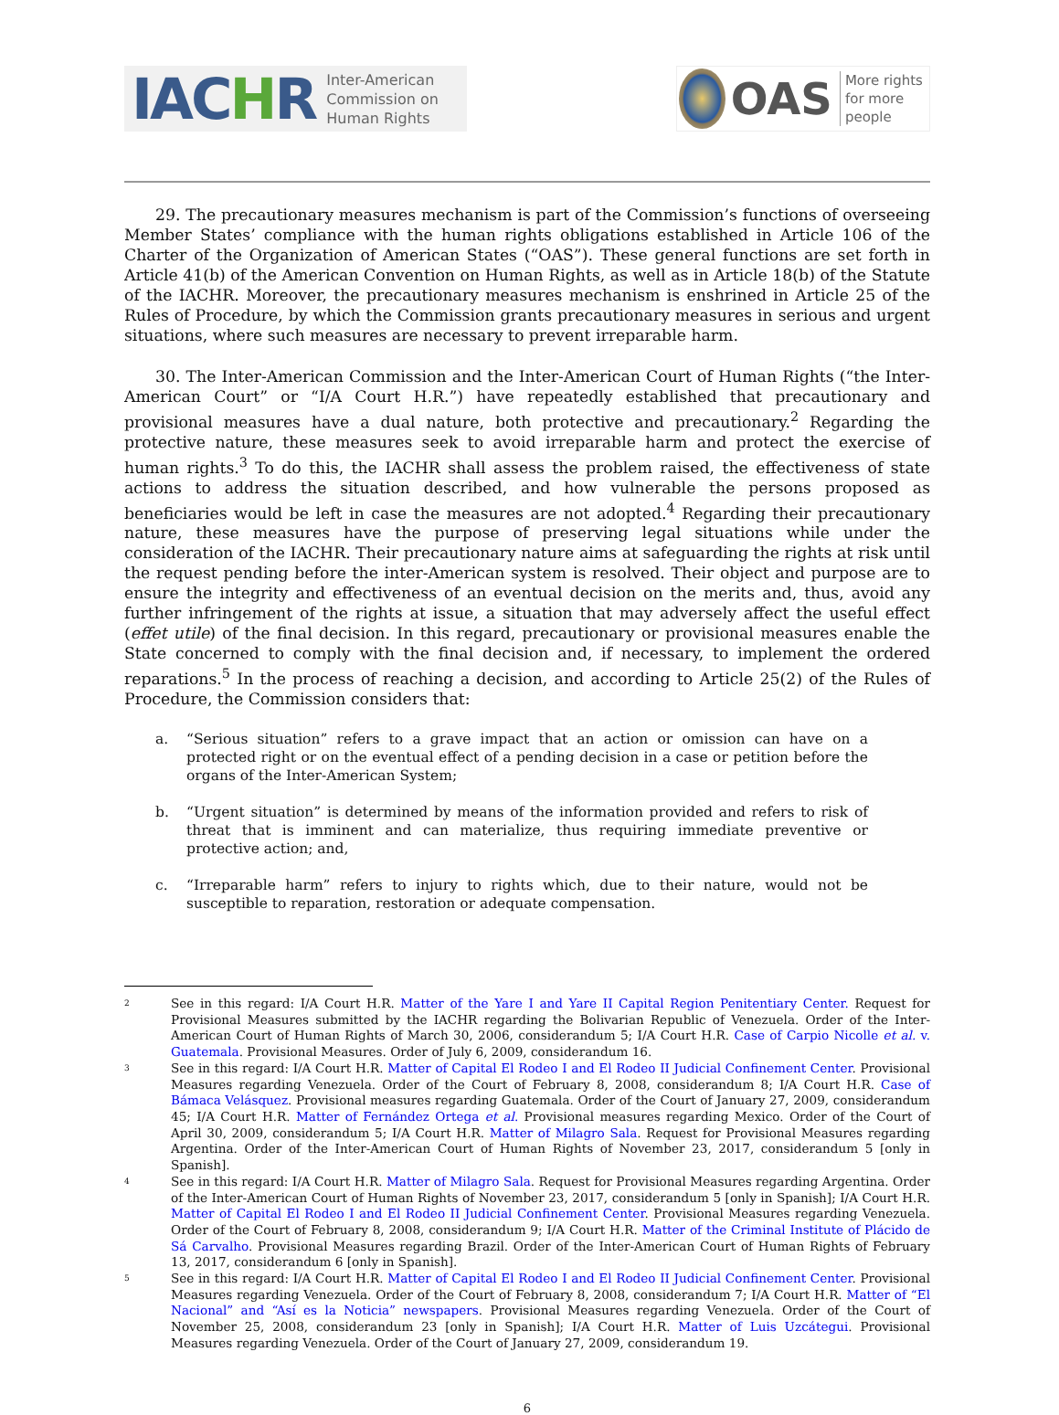IACHR
Inter-American
Commission on
Human Rights
OAS
More rights
for more people
29. The precautionary measures mechanism is part of the Commission’s functions of overseeing Member States’ compliance with the human rights obligations established in Article 106 of the Charter of the Organization of American States (“OAS”). These general functions are set forth in Article 41(b) of the American Convention on Human Rights, as well as in Article 18(b) of the Statute of the IACHR. Moreover, the precautionary measures mechanism is enshrined in Article 25 of the Rules of Procedure, by which the Commission grants precautionary measures in serious and urgent situations, where such measures are necessary to prevent irreparable harm.
30. The Inter-American Commission and the Inter-American Court of Human Rights (“the Inter-American Court” or “I/A Court H.R.”) have repeatedly established that precautionary and provisional measures have a dual nature, both protective and precautionary.<sup>2</sup> Regarding the protective nature, these measures seek to avoid irreparable harm and protect the exercise of human rights.<sup>3</sup> To do this, the IACHR shall assess the problem raised, the effectiveness of state actions to address the situation described, and how vulnerable the persons proposed as beneficiaries would be left in case the measures are not adopted.<sup>4</sup> Regarding their precautionary nature, these measures have the purpose of preserving legal situations while under the consideration of the IACHR. Their precautionary nature aims at safeguarding the rights at risk until the request pending before the inter-American system is resolved. Their object and purpose are to ensure the integrity and effectiveness of an eventual decision on the merits and, thus, avoid any further infringement of the rights at issue, a situation that may adversely affect the useful effect (effet utile) of the final decision. In this regard, precautionary or provisional measures enable the State concerned to comply with the final decision and, if necessary, to implement the ordered reparations.<sup>5</sup> In the process of reaching a decision, and according to Article 25(2) of the Rules of Procedure, the Commission considers that:
a. “Serious situation” refers to a grave impact that an action or omission can have on a protected right or on the eventual effect of a pending decision in a case or petition before the organs of the Inter-American System;
b. “Urgent situation” is determined by means of the information provided and refers to risk of threat that is imminent and can materialize, thus requiring immediate preventive or protective action; and,
c. “Irreparable harm” refers to injury to rights which, due to their nature, would not be susceptible to reparation, restoration or adequate compensation.
2 See in this regard: I/A Court H.R. Matter of the Yare I and Yare II Capital Region Penitentiary Center. Request for Provisional Measures submitted by the IACHR regarding the Bolivarian Republic of Venezuela. Order of the Inter-American Court of Human Rights of March 30, 2006, considerandum 5; I/A Court H.R. Case of Carpio Nicolle et al. v. Guatemala. Provisional Measures. Order of July 6, 2009, considerandum 16.
3 See in this regard: I/A Court H.R. Matter of Capital El Rodeo I and El Rodeo II Judicial Confinement Center. Provisional Measures regarding Venezuela. Order of the Court of February 8, 2008, considerandum 8; I/A Court H.R. Case of Bámaca Velásquez. Provisional measures regarding Guatemala. Order of the Court of January 27, 2009, considerandum 45; I/A Court H.R. Matter of Fernández Ortega et al. Provisional measures regarding Mexico. Order of the Court of April 30, 2009, considerandum 5; I/A Court H.R. Matter of Milagro Sala. Request for Provisional Measures regarding Argentina. Order of the Inter-American Court of Human Rights of November 23, 2017, considerandum 5 [only in Spanish].
4 See in this regard: I/A Court H.R. Matter of Milagro Sala. Request for Provisional Measures regarding Argentina. Order of the Inter-American Court of Human Rights of November 23, 2017, considerandum 5 [only in Spanish]; I/A Court H.R. Matter of Capital El Rodeo I and El Rodeo II Judicial Confinement Center. Provisional Measures regarding Venezuela. Order of the Court of February 8, 2008, considerandum 9; I/A Court H.R. Matter of the Criminal Institute of Plácido de Sá Carvalho. Provisional Measures regarding Brazil. Order of the Inter-American Court of Human Rights of February 13, 2017, considerandum 6 [only in Spanish].
5 See in this regard: I/A Court H.R. Matter of Capital El Rodeo I and El Rodeo II Judicial Confinement Center. Provisional Measures regarding Venezuela. Order of the Court of February 8, 2008, considerandum 7; I/A Court H.R. Matter of “El Nacional” and “Así es la Noticia” newspapers. Provisional Measures regarding Venezuela. Order of the Court of November 25, 2008, considerandum 23 [only in Spanish]; I/A Court H.R. Matter of Luis Uzcátegui. Provisional Measures regarding Venezuela. Order of the Court of January 27, 2009, considerandum 19.
6